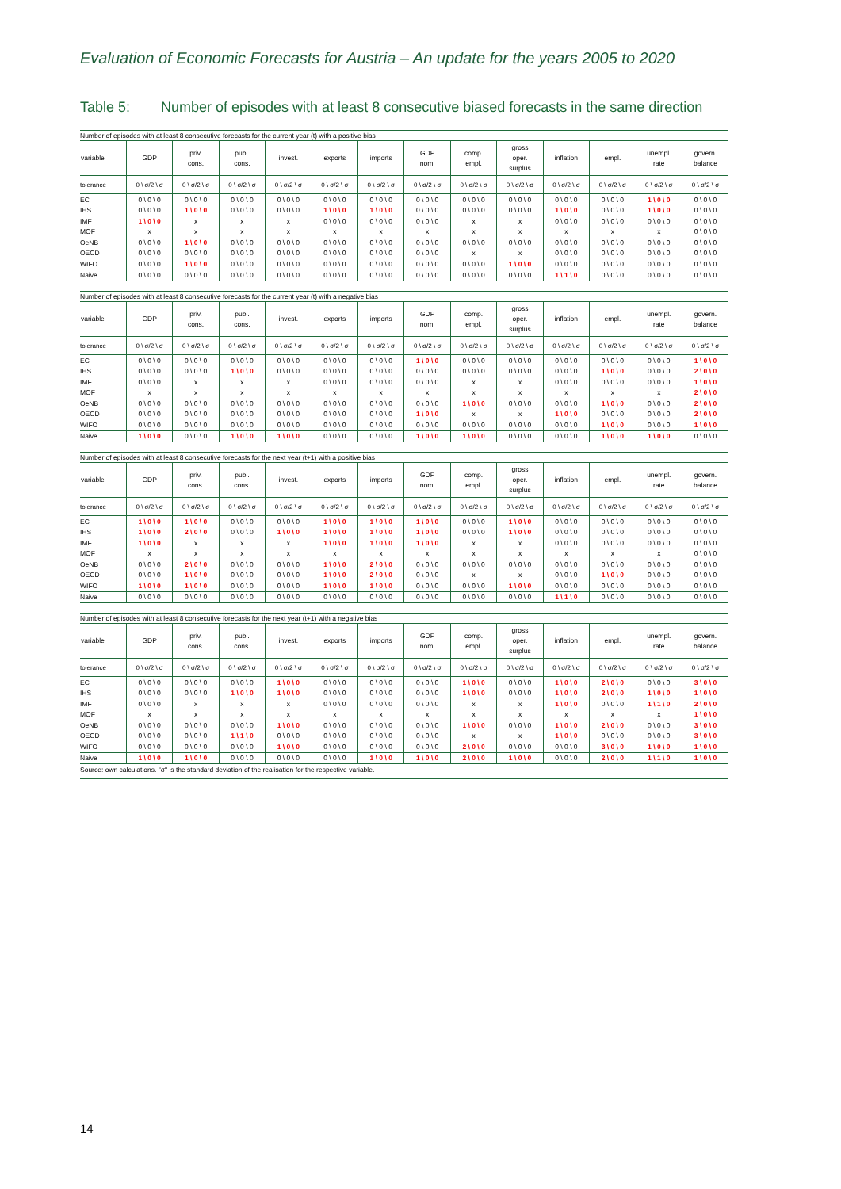Evaluation of Economic Forecasts for Austria – An update for the years 2005 to 2020
Table 5: Number of episodes with at least 8 consecutive biased forecasts in the same direction
Number of episodes with at least 8 consecutive forecasts for the current year (t) with a positive bias
| variable | GDP | priv. cons. | publ. cons. | invest. | exports | imports | GDP nom. | comp. empl. | gross oper. surplus | inflation | empl. | unempl. rate | govern. balance |
| --- | --- | --- | --- | --- | --- | --- | --- | --- | --- | --- | --- | --- | --- |
| tolerance | 0 \ σ/2 \ σ | 0 \ σ/2 \ σ | 0 \ σ/2 \ σ | 0 \ σ/2 \ σ | 0 \ σ/2 \ σ | 0 \ σ/2 \ σ | 0 \ σ/2 \ σ | 0 \ σ/2 \ σ | 0 \ σ/2 \ σ | 0 \ σ/2 \ σ | 0 \ σ/2 \ σ | 0 \ σ/2 \ σ | 0 \ σ/2 \ σ |
| EC | 0 \ 0 \ 0 | 0 \ 0 \ 0 | 0 \ 0 \ 0 | 0 \ 0 \ 0 | 0 \ 0 \ 0 | 0 \ 0 \ 0 | 0 \ 0 \ 0 | 0 \ 0 \ 0 | 0 \ 0 \ 0 | 0 \ 0 \ 0 | 0 \ 0 \ 0 | 1 \ 0 \ 0 | 0 \ 0 \ 0 |
| IHS | 0 \ 0 \ 0 | 1 \ 0 \ 0 | 0 \ 0 \ 0 | 0 \ 0 \ 0 | 1 \ 0 \ 0 | 1 \ 0 \ 0 | 0 \ 0 \ 0 | 0 \ 0 \ 0 | 0 \ 0 \ 0 | 1 \ 0 \ 0 | 0 \ 0 \ 0 | 1 \ 0 \ 0 | 0 \ 0 \ 0 |
| IMF | 1 \ 0 \ 0 | x | x | x | 0 \ 0 \ 0 | 0 \ 0 \ 0 | 0 \ 0 \ 0 | x | x | 0 \ 0 \ 0 | 0 \ 0 \ 0 | 0 \ 0 \ 0 | 0 \ 0 \ 0 |
| MOF | x | x | x | x | x | x | x | x | x | x | x | x | 0 \ 0 \ 0 |
| OeNB | 0 \ 0 \ 0 | 1 \ 0 \ 0 | 0 \ 0 \ 0 | 0 \ 0 \ 0 | 0 \ 0 \ 0 | 0 \ 0 \ 0 | 0 \ 0 \ 0 | 0 \ 0 \ 0 | 0 \ 0 \ 0 | 0 \ 0 \ 0 | 0 \ 0 \ 0 | 0 \ 0 \ 0 | 0 \ 0 \ 0 |
| OECD | 0 \ 0 \ 0 | 0 \ 0 \ 0 | 0 \ 0 \ 0 | 0 \ 0 \ 0 | 0 \ 0 \ 0 | 0 \ 0 \ 0 | 0 \ 0 \ 0 | x | x | 0 \ 0 \ 0 | 0 \ 0 \ 0 | 0 \ 0 \ 0 | 0 \ 0 \ 0 |
| WIFO | 0 \ 0 \ 0 | 1 \ 0 \ 0 | 0 \ 0 \ 0 | 0 \ 0 \ 0 | 0 \ 0 \ 0 | 0 \ 0 \ 0 | 0 \ 0 \ 0 | 0 \ 0 \ 0 | 1 \ 0 \ 0 | 0 \ 0 \ 0 | 0 \ 0 \ 0 | 0 \ 0 \ 0 | 0 \ 0 \ 0 |
| Naive | 0 \ 0 \ 0 | 0 \ 0 \ 0 | 0 \ 0 \ 0 | 0 \ 0 \ 0 | 0 \ 0 \ 0 | 0 \ 0 \ 0 | 0 \ 0 \ 0 | 0 \ 0 \ 0 | 0 \ 0 \ 0 | 1 \ 1 \ 0 | 0 \ 0 \ 0 | 0 \ 0 \ 0 | 0 \ 0 \ 0 |
Number of episodes with at least 8 consecutive forecasts for the current year (t) with a negative bias
| variable | GDP | priv. cons. | publ. cons. | invest. | exports | imports | GDP nom. | comp. empl. | gross oper. surplus | inflation | empl. | unempl. rate | govern. balance |
| --- | --- | --- | --- | --- | --- | --- | --- | --- | --- | --- | --- | --- | --- |
| tolerance | 0 \ σ/2 \ σ | 0 \ σ/2 \ σ | 0 \ σ/2 \ σ | 0 \ σ/2 \ σ | 0 \ σ/2 \ σ | 0 \ σ/2 \ σ | 0 \ σ/2 \ σ | 0 \ σ/2 \ σ | 0 \ σ/2 \ σ | 0 \ σ/2 \ σ | 0 \ σ/2 \ σ | 0 \ σ/2 \ σ | 0 \ σ/2 \ σ |
| EC | 0 \ 0 \ 0 | 0 \ 0 \ 0 | 0 \ 0 \ 0 | 0 \ 0 \ 0 | 0 \ 0 \ 0 | 0 \ 0 \ 0 | 1 \ 0 \ 0 | 0 \ 0 \ 0 | 0 \ 0 \ 0 | 0 \ 0 \ 0 | 0 \ 0 \ 0 | 0 \ 0 \ 0 | 1 \ 0 \ 0 |
| IHS | 0 \ 0 \ 0 | 0 \ 0 \ 0 | 1 \ 0 \ 0 | 0 \ 0 \ 0 | 0 \ 0 \ 0 | 0 \ 0 \ 0 | 0 \ 0 \ 0 | 0 \ 0 \ 0 | 0 \ 0 \ 0 | 0 \ 0 \ 0 | 1 \ 0 \ 0 | 0 \ 0 \ 0 | 2 \ 0 \ 0 |
| IMF | 0 \ 0 \ 0 | x | x | x | 0 \ 0 \ 0 | 0 \ 0 \ 0 | 0 \ 0 \ 0 | x | x | 0 \ 0 \ 0 | 0 \ 0 \ 0 | 0 \ 0 \ 0 | 1 \ 0 \ 0 |
| MOF | x | x | x | x | x | x | x | x | x | x | x | x | 2 \ 0 \ 0 |
| OeNB | 0 \ 0 \ 0 | 0 \ 0 \ 0 | 0 \ 0 \ 0 | 0 \ 0 \ 0 | 0 \ 0 \ 0 | 0 \ 0 \ 0 | 0 \ 0 \ 0 | 1 \ 0 \ 0 | 0 \ 0 \ 0 | 0 \ 0 \ 0 | 1 \ 0 \ 0 | 0 \ 0 \ 0 | 2 \ 0 \ 0 |
| OECD | 0 \ 0 \ 0 | 0 \ 0 \ 0 | 0 \ 0 \ 0 | 0 \ 0 \ 0 | 0 \ 0 \ 0 | 0 \ 0 \ 0 | 1 \ 0 \ 0 | x | x | 1 \ 0 \ 0 | 0 \ 0 \ 0 | 0 \ 0 \ 0 | 2 \ 0 \ 0 |
| WIFO | 0 \ 0 \ 0 | 0 \ 0 \ 0 | 0 \ 0 \ 0 | 0 \ 0 \ 0 | 0 \ 0 \ 0 | 0 \ 0 \ 0 | 0 \ 0 \ 0 | 0 \ 0 \ 0 | 0 \ 0 \ 0 | 0 \ 0 \ 0 | 1 \ 0 \ 0 | 0 \ 0 \ 0 | 1 \ 0 \ 0 |
| Naive | 1 \ 0 \ 0 | 0 \ 0 \ 0 | 1 \ 0 \ 0 | 1 \ 0 \ 0 | 0 \ 0 \ 0 | 0 \ 0 \ 0 | 1 \ 0 \ 0 | 1 \ 0 \ 0 | 0 \ 0 \ 0 | 0 \ 0 \ 0 | 1 \ 0 \ 0 | 1 \ 0 \ 0 | 0 \ 0 \ 0 |
Number of episodes with at least 8 consecutive forecasts for the next year (t+1) with a positive bias
| variable | GDP | priv. cons. | publ. cons. | invest. | exports | imports | GDP nom. | comp. empl. | gross oper. surplus | inflation | empl. | unempl. rate | govern. balance |
| --- | --- | --- | --- | --- | --- | --- | --- | --- | --- | --- | --- | --- | --- |
| tolerance | 0 \ σ/2 \ σ | 0 \ σ/2 \ σ | 0 \ σ/2 \ σ | 0 \ σ/2 \ σ | 0 \ σ/2 \ σ | 0 \ σ/2 \ σ | 0 \ σ/2 \ σ | 0 \ σ/2 \ σ | 0 \ σ/2 \ σ | 0 \ σ/2 \ σ | 0 \ σ/2 \ σ | 0 \ σ/2 \ σ | 0 \ σ/2 \ σ |
| EC | 1 \ 0 \ 0 | 1 \ 0 \ 0 | 0 \ 0 \ 0 | 0 \ 0 \ 0 | 1 \ 0 \ 0 | 1 \ 0 \ 0 | 1 \ 0 \ 0 | 0 \ 0 \ 0 | 1 \ 0 \ 0 | 0 \ 0 \ 0 | 0 \ 0 \ 0 | 0 \ 0 \ 0 | 0 \ 0 \ 0 |
| IHS | 1 \ 0 \ 0 | 2 \ 0 \ 0 | 0 \ 0 \ 0 | 1 \ 0 \ 0 | 1 \ 0 \ 0 | 1 \ 0 \ 0 | 1 \ 0 \ 0 | 0 \ 0 \ 0 | 1 \ 0 \ 0 | 0 \ 0 \ 0 | 0 \ 0 \ 0 | 0 \ 0 \ 0 | 0 \ 0 \ 0 |
| IMF | 1 \ 0 \ 0 | x | x | x | 1 \ 0 \ 0 | 1 \ 0 \ 0 | 1 \ 0 \ 0 | x | x | 0 \ 0 \ 0 | 0 \ 0 \ 0 | 0 \ 0 \ 0 | 0 \ 0 \ 0 |
| MOF | x | x | x | x | x | x | x | x | x | x | x | x | 0 \ 0 \ 0 |
| OeNB | 0 \ 0 \ 0 | 2 \ 0 \ 0 | 0 \ 0 \ 0 | 0 \ 0 \ 0 | 1 \ 0 \ 0 | 2 \ 0 \ 0 | 0 \ 0 \ 0 | 0 \ 0 \ 0 | 0 \ 0 \ 0 | 0 \ 0 \ 0 | 0 \ 0 \ 0 | 0 \ 0 \ 0 | 0 \ 0 \ 0 |
| OECD | 0 \ 0 \ 0 | 1 \ 0 \ 0 | 0 \ 0 \ 0 | 0 \ 0 \ 0 | 1 \ 0 \ 0 | 2 \ 0 \ 0 | 0 \ 0 \ 0 | x | x | 0 \ 0 \ 0 | 1 \ 0 \ 0 | 0 \ 0 \ 0 | 0 \ 0 \ 0 |
| WIFO | 1 \ 0 \ 0 | 1 \ 0 \ 0 | 0 \ 0 \ 0 | 0 \ 0 \ 0 | 1 \ 0 \ 0 | 1 \ 0 \ 0 | 0 \ 0 \ 0 | 0 \ 0 \ 0 | 1 \ 0 \ 0 | 0 \ 0 \ 0 | 0 \ 0 \ 0 | 0 \ 0 \ 0 | 0 \ 0 \ 0 |
| Naive | 0 \ 0 \ 0 | 0 \ 0 \ 0 | 0 \ 0 \ 0 | 0 \ 0 \ 0 | 0 \ 0 \ 0 | 0 \ 0 \ 0 | 0 \ 0 \ 0 | 0 \ 0 \ 0 | 0 \ 0 \ 0 | 1 \ 1 \ 0 | 0 \ 0 \ 0 | 0 \ 0 \ 0 | 0 \ 0 \ 0 |
Number of episodes with at least 8 consecutive forecasts for the next year (t+1) with a negative bias
| variable | GDP | priv. cons. | publ. cons. | invest. | exports | imports | GDP nom. | comp. empl. | gross oper. surplus | inflation | empl. | unempl. rate | govern. balance |
| --- | --- | --- | --- | --- | --- | --- | --- | --- | --- | --- | --- | --- | --- |
| tolerance | 0 \ σ/2 \ σ | 0 \ σ/2 \ σ | 0 \ σ/2 \ σ | 0 \ σ/2 \ σ | 0 \ σ/2 \ σ | 0 \ σ/2 \ σ | 0 \ σ/2 \ σ | 0 \ σ/2 \ σ | 0 \ σ/2 \ σ | 0 \ σ/2 \ σ | 0 \ σ/2 \ σ | 0 \ σ/2 \ σ | 0 \ σ/2 \ σ |
| EC | 0 \ 0 \ 0 | 0 \ 0 \ 0 | 0 \ 0 \ 0 | 1 \ 0 \ 0 | 0 \ 0 \ 0 | 0 \ 0 \ 0 | 0 \ 0 \ 0 | 1 \ 0 \ 0 | 0 \ 0 \ 0 | 1 \ 0 \ 0 | 2 \ 0 \ 0 | 0 \ 0 \ 0 | 3 \ 0 \ 0 |
| IHS | 0 \ 0 \ 0 | 0 \ 0 \ 0 | 1 \ 0 \ 0 | 1 \ 0 \ 0 | 0 \ 0 \ 0 | 0 \ 0 \ 0 | 0 \ 0 \ 0 | 1 \ 0 \ 0 | 0 \ 0 \ 0 | 1 \ 0 \ 0 | 2 \ 0 \ 0 | 1 \ 0 \ 0 | 1 \ 0 \ 0 |
| IMF | 0 \ 0 \ 0 | x | x | x | 0 \ 0 \ 0 | 0 \ 0 \ 0 | 0 \ 0 \ 0 | x | x | 1 \ 0 \ 0 | 0 \ 0 \ 0 | 1 \ 1 \ 0 | 2 \ 0 \ 0 |
| MOF | x | x | x | x | x | x | x | x | x | x | x | x | 1 \ 0 \ 0 |
| OeNB | 0 \ 0 \ 0 | 0 \ 0 \ 0 | 0 \ 0 \ 0 | 1 \ 0 \ 0 | 0 \ 0 \ 0 | 0 \ 0 \ 0 | 0 \ 0 \ 0 | 1 \ 0 \ 0 | 0 \ 0 \ 0 | 1 \ 0 \ 0 | 2 \ 0 \ 0 | 0 \ 0 \ 0 | 3 \ 0 \ 0 |
| OECD | 0 \ 0 \ 0 | 0 \ 0 \ 0 | 1 \ 1 \ 0 | 0 \ 0 \ 0 | 0 \ 0 \ 0 | 0 \ 0 \ 0 | 0 \ 0 \ 0 | x | x | 1 \ 0 \ 0 | 0 \ 0 \ 0 | 0 \ 0 \ 0 | 3 \ 0 \ 0 |
| WIFO | 0 \ 0 \ 0 | 0 \ 0 \ 0 | 0 \ 0 \ 0 | 1 \ 0 \ 0 | 0 \ 0 \ 0 | 0 \ 0 \ 0 | 0 \ 0 \ 0 | 2 \ 0 \ 0 | 0 \ 0 \ 0 | 0 \ 0 \ 0 | 3 \ 0 \ 0 | 1 \ 0 \ 0 | 1 \ 0 \ 0 |
| Naive | 1 \ 0 \ 0 | 1 \ 0 \ 0 | 0 \ 0 \ 0 | 0 \ 0 \ 0 | 0 \ 0 \ 0 | 1 \ 0 \ 0 | 1 \ 0 \ 0 | 2 \ 0 \ 0 | 1 \ 0 \ 0 | 0 \ 0 \ 0 | 2 \ 0 \ 0 | 1 \ 1 \ 0 | 1 \ 0 \ 0 |
Source: own calculations. "σ" is the standard deviation of the realisation for the respective variable.
14